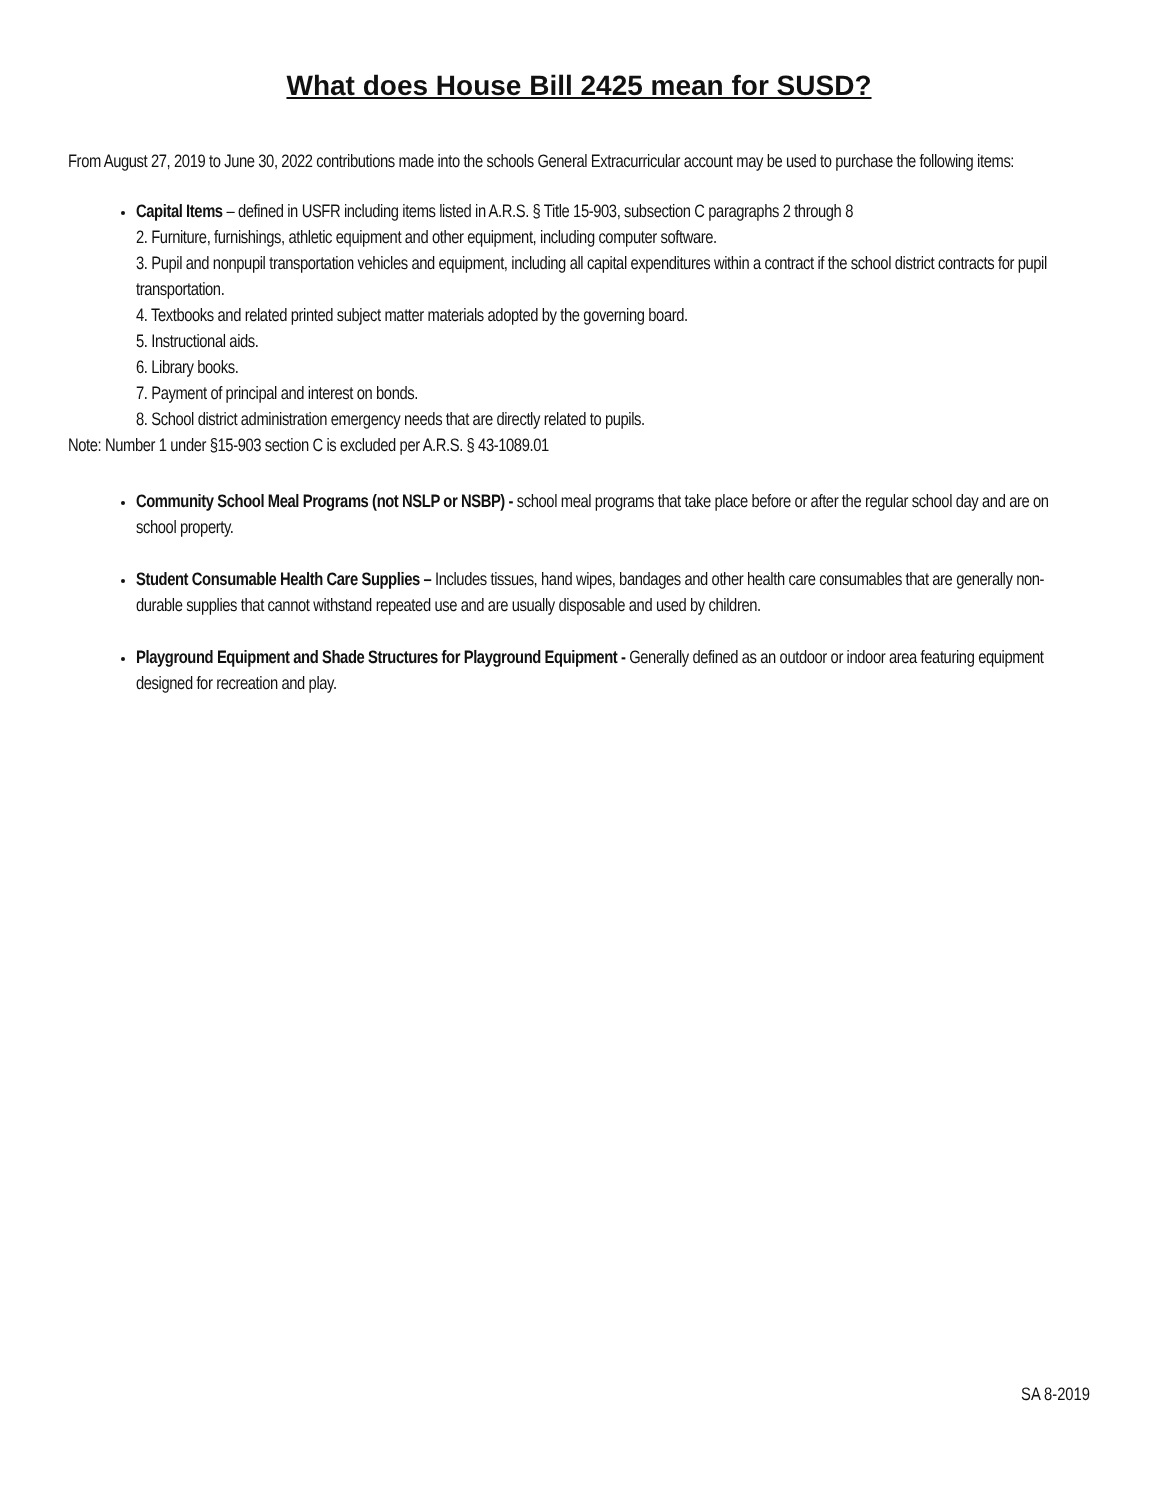What does House Bill 2425 mean for SUSD?
From August 27, 2019 to June 30, 2022 contributions made into the schools General Extracurricular account may be used to purchase the following items:
Capital Items – defined in USFR including items listed in A.R.S. § Title 15-903, subsection C paragraphs 2 through 8
2. Furniture, furnishings, athletic equipment and other equipment, including computer software.
3. Pupil and nonpupil transportation vehicles and equipment, including all capital expenditures within a contract if the school district contracts for pupil transportation.
4. Textbooks and related printed subject matter materials adopted by the governing board.
5. Instructional aids.
6. Library books.
7. Payment of principal and interest on bonds.
8. School district administration emergency needs that are directly related to pupils.
Note: Number 1 under §15-903 section C is excluded per A.R.S. § 43-1089.01
Community School Meal Programs (not NSLP or NSBP) - school meal programs that take place before or after the regular school day and are on school property.
Student Consumable Health Care Supplies – Includes tissues, hand wipes, bandages and other health care consumables that are generally non-durable supplies that cannot withstand repeated use and are usually disposable and used by children.
Playground Equipment and Shade Structures for Playground Equipment - Generally defined as an outdoor or indoor area featuring equipment designed for recreation and play.
SA 8-2019